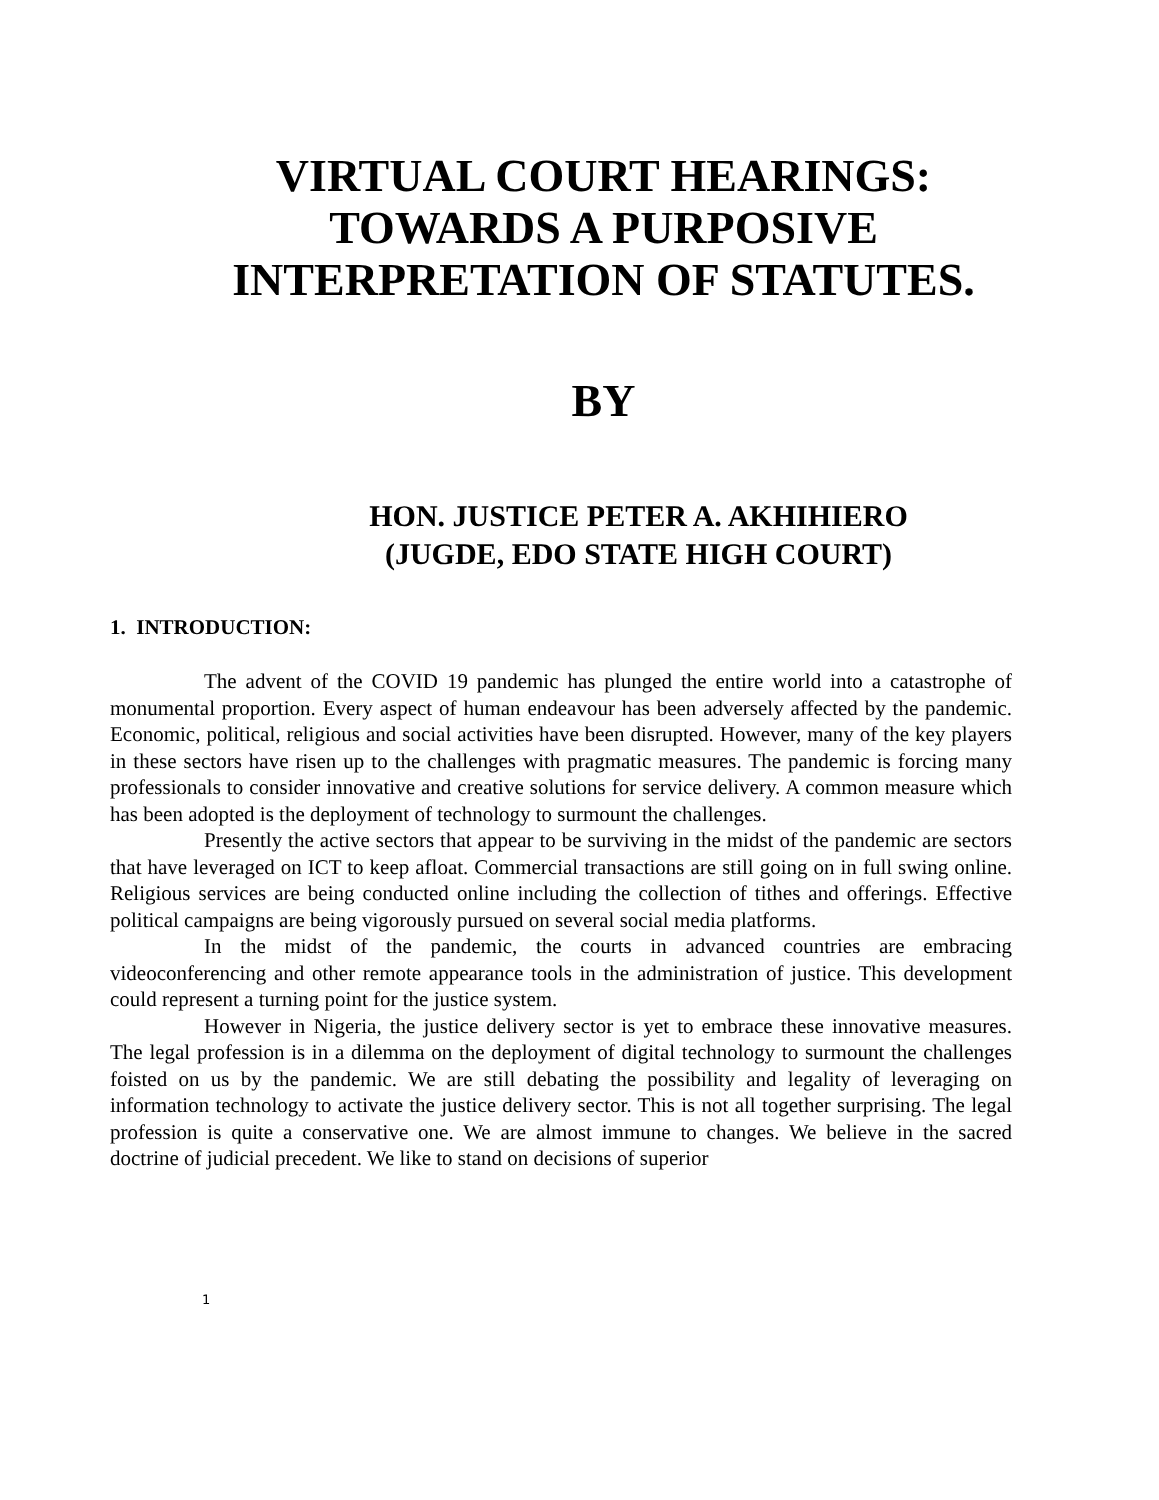VIRTUAL COURT HEARINGS:
TOWARDS A PURPOSIVE
INTERPRETATION OF STATUTES.
BY
HON. JUSTICE PETER A. AKHIHIERO
(JUGDE, EDO STATE HIGH COURT)
1. INTRODUCTION:
The advent of the COVID 19 pandemic has plunged the entire world into a catastrophe of monumental proportion. Every aspect of human endeavour has been adversely affected by the pandemic. Economic, political, religious and social activities have been disrupted. However, many of the key players in these sectors have risen up to the challenges with pragmatic measures. The pandemic is forcing many professionals to consider innovative and creative solutions for service delivery. A common measure which has been adopted is the deployment of technology to surmount the challenges.
Presently the active sectors that appear to be surviving in the midst of the pandemic are sectors that have leveraged on ICT to keep afloat. Commercial transactions are still going on in full swing online. Religious services are being conducted online including the collection of tithes and offerings. Effective political campaigns are being vigorously pursued on several social media platforms.
In the midst of the pandemic, the courts in advanced countries are embracing videoconferencing and other remote appearance tools in the administration of justice. This development could represent a turning point for the justice system.
However in Nigeria, the justice delivery sector is yet to embrace these innovative measures. The legal profession is in a dilemma on the deployment of digital technology to surmount the challenges foisted on us by the pandemic. We are still debating the possibility and legality of leveraging on information technology to activate the justice delivery sector. This is not all together surprising. The legal profession is quite a conservative one. We are almost immune to changes. We believe in the sacred doctrine of judicial precedent. We like to stand on decisions of superior
1